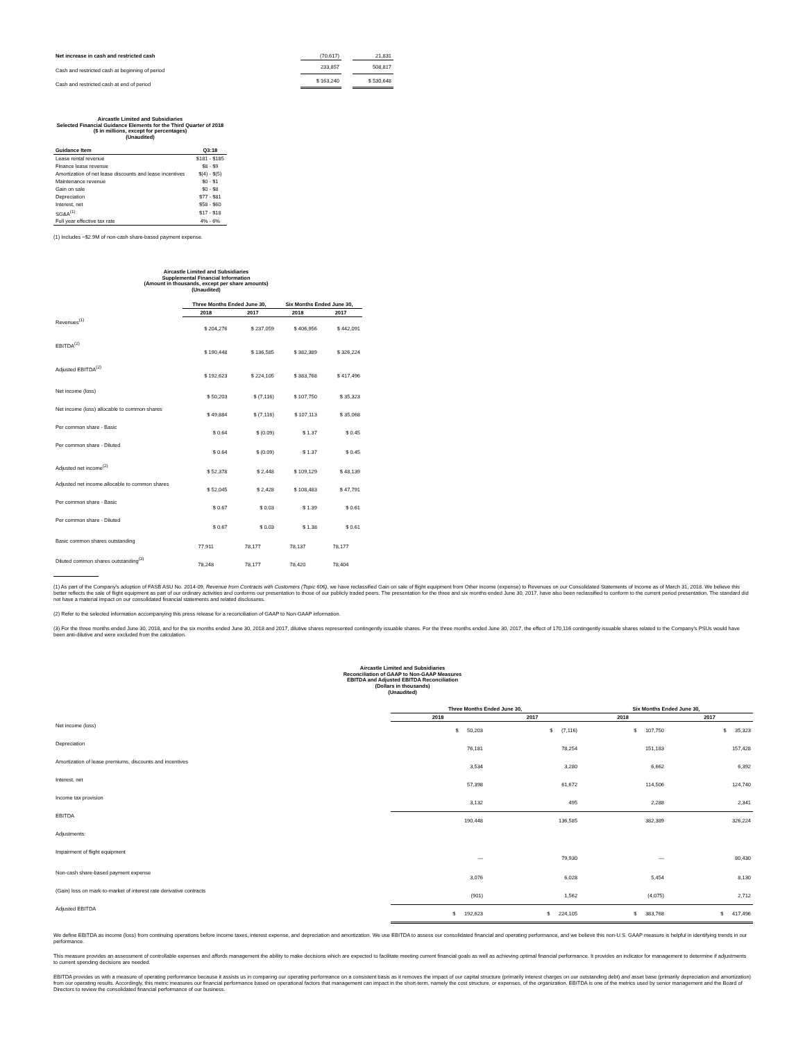| Net increase in cash and restricted cash | (70,617) | | 21,831 |
| Cash and restricted cash at beginning of period | 233,857 | | 508,817 |
| Cash and restricted cash at end of period | $ 163,240 | | $ 530,648 |
Aircastle Limited and Subsidiaries
Selected Financial Guidance Elements for the Third Quarter of 2018
($ in millions, except for percentages)
(Unaudited)
| Guidance Item | Q3:18 |
| --- | --- |
| Lease rental revenue | $181 - $185 |
| Finance lease revenue | $8 - $9 |
| Amortization of net lease discounts and lease incentives | $(4) - $(5) |
| Maintenance revenue | $0 - $1 |
| Gain on sale | $0 - $8 |
| Depreciation | $77 - $81 |
| Interest, net | $58 - $60 |
| SG&A<sup>(1)</sup> | $17 - $18 |
| Full year effective tax rate | 4% - 6% |
(1) Includes ~$2.9M of non-cash share-based payment expense.
Aircastle Limited and Subsidiaries
Supplemental Financial Information
(Amount in thousands, except per share amounts)
(Unaudited)
| | Three Months Ended June 30, | | Six Months Ended June 30, | |
| --- | --- | --- | --- | --- |
| | 2018 | 2017 | 2018 | 2017 |
| Revenues<sup>(1)</sup> | $ 204,276 | $ 237,059 | $ 406,956 | $ 442,091 |
| EBITDA<sup>(2)</sup> | $ 190,448 | $ 136,585 | $ 382,389 | $ 326,224 |
| Adjusted EBITDA<sup>(2)</sup> | $ 192,623 | $ 224,105 | $ 383,768 | $ 417,496 |
| Net income (loss) | $ 50,203 | $ (7,116) | $ 107,750 | $ 35,323 |
| Net income (loss) allocable to common shares | $ 49,884 | $ (7,116) | $ 107,113 | $ 35,068 |
| Per common share - Basic | $ 0.64 | $ (0.09) | $ 1.37 | $ 0.45 |
| Per common share - Diluted | $ 0.64 | $ (0.09) | $ 1.37 | $ 0.45 |
| Adjusted net income<sup>(2)</sup> | $ 52,378 | $ 2,448 | $ 109,129 | $ 48,139 |
| Adjusted net income allocable to common shares | $ 52,045 | $ 2,428 | $ 108,483 | $ 47,791 |
| Per common share - Basic | $ 0.67 | $ 0.03 | $ 1.39 | $ 0.61 |
| Per common share - Diluted | $ 0.67 | $ 0.03 | $ 1.38 | $ 0.61 |
| Basic common shares outstanding | 77,911 | 78,177 | 78,137 | 78,177 |
| Diluted common shares outstanding<sup>(3)</sup> | 78,248 | 78,177 | 78,420 | 78,404 |
(1) As part of the Company's adoption of FASB ASU No. 2014-09, Revenue from Contracts with Customers (Topic 606), we have reclassified Gain on sale of flight equipment from Other income (expense) to Revenues on our Consolidated Statements of Income as of March 31, 2018. We believe this better reflects the sale of flight equipment as part of our ordinary activities and conforms our presentation to those of our publicly traded peers. The presentation for the three and six months ended June 30, 2017, have also been reclassified to conform to the current period presentation. The standard did not have a material impact on our consolidated financial statements and related disclosures.
(2) Refer to the selected information accompanying this press release for a reconciliation of GAAP to Non-GAAP information.
(3) For the three months ended June 30, 2018, and for the six months ended June 30, 2018 and 2017, dilutive shares represented contingently issuable shares. For the three months ended June 30, 2017, the effect of 170,116 contingently issuable shares related to the Company's PSUs would have been anti-dilutive and were excluded from the calculation.
Aircastle Limited and Subsidiaries
Reconciliation of GAAP to Non-GAAP Measures
EBITDA and Adjusted EBITDA Reconciliation
(Dollars in thousands)
(Unaudited)
| | Three Months Ended June 30, | | Six Months Ended June 30, | |
| --- | --- | --- | --- | --- |
| | 2018 | 2017 | 2018 | 2017 |
| Net income (loss) | $ 50,203 | $ (7,116) | $ 107,750 | $ 35,323 |
| Depreciation | 76,181 | 78,254 | 151,183 | 157,428 |
| Amortization of lease premiums, discounts and incentives | 3,534 | 3,280 | 6,662 | 6,392 |
| Interest, net | 57,398 | 61,672 | 114,506 | 124,740 |
| Income tax provision | 3,132 | 495 | 2,288 | 2,341 |
| EBITDA | 190,448 | 136,585 | 382,389 | 326,224 |
| Adjustments: | | | | |
| Impairment of flight equipment | — | 79,930 | — | 80,430 |
| Non-cash share-based payment expense | 3,076 | 6,028 | 5,454 | 8,130 |
| (Gain) loss on mark-to-market of interest rate derivative contracts | (901) | 1,562 | (4,075) | 2,712 |
| Adjusted EBITDA | $ 192,623 | $ 224,105 | $ 383,768 | $ 417,496 |
We define EBITDA as income (loss) from continuing operations before income taxes, interest expense, and depreciation and amortization. We use EBITDA to assess our consolidated financial and operating performance, and we believe this non-U.S. GAAP measure is helpful in identifying trends in our performance.
This measure provides an assessment of controllable expenses and affords management the ability to make decisions which are expected to facilitate meeting current financial goals as well as achieving optimal financial performance. It provides an indicator for management to determine if adjustments to current spending decisions are needed.
EBITDA provides us with a measure of operating performance because it assists us in comparing our operating performance on a consistent basis as it removes the impact of our capital structure (primarily interest charges on our outstanding debt) and asset base (primarily depreciation and amortization) from our operating results. Accordingly, this metric measures our financial performance based on operational factors that management can impact in the short-term, namely the cost structure, or expenses, of the organization. EBITDA is one of the metrics used by senior management and the Board of Directors to review the consolidated financial performance of our business.